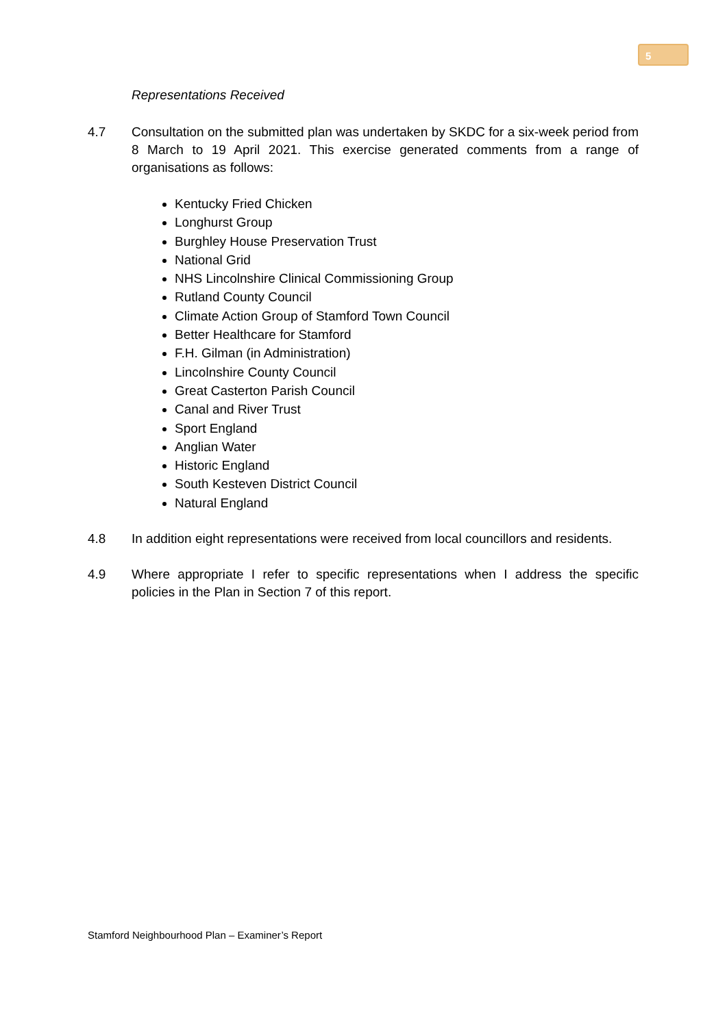5
Representations Received
4.7 Consultation on the submitted plan was undertaken by SKDC for a six-week period from 8 March to 19 April 2021. This exercise generated comments from a range of organisations as follows:
Kentucky Fried Chicken
Longhurst Group
Burghley House Preservation Trust
National Grid
NHS Lincolnshire Clinical Commissioning Group
Rutland County Council
Climate Action Group of Stamford Town Council
Better Healthcare for Stamford
F.H. Gilman (in Administration)
Lincolnshire County Council
Great Casterton Parish Council
Canal and River Trust
Sport England
Anglian Water
Historic England
South Kesteven District Council
Natural England
4.8 In addition eight representations were received from local councillors and residents.
4.9 Where appropriate I refer to specific representations when I address the specific policies in the Plan in Section 7 of this report.
Stamford Neighbourhood Plan – Examiner’s Report